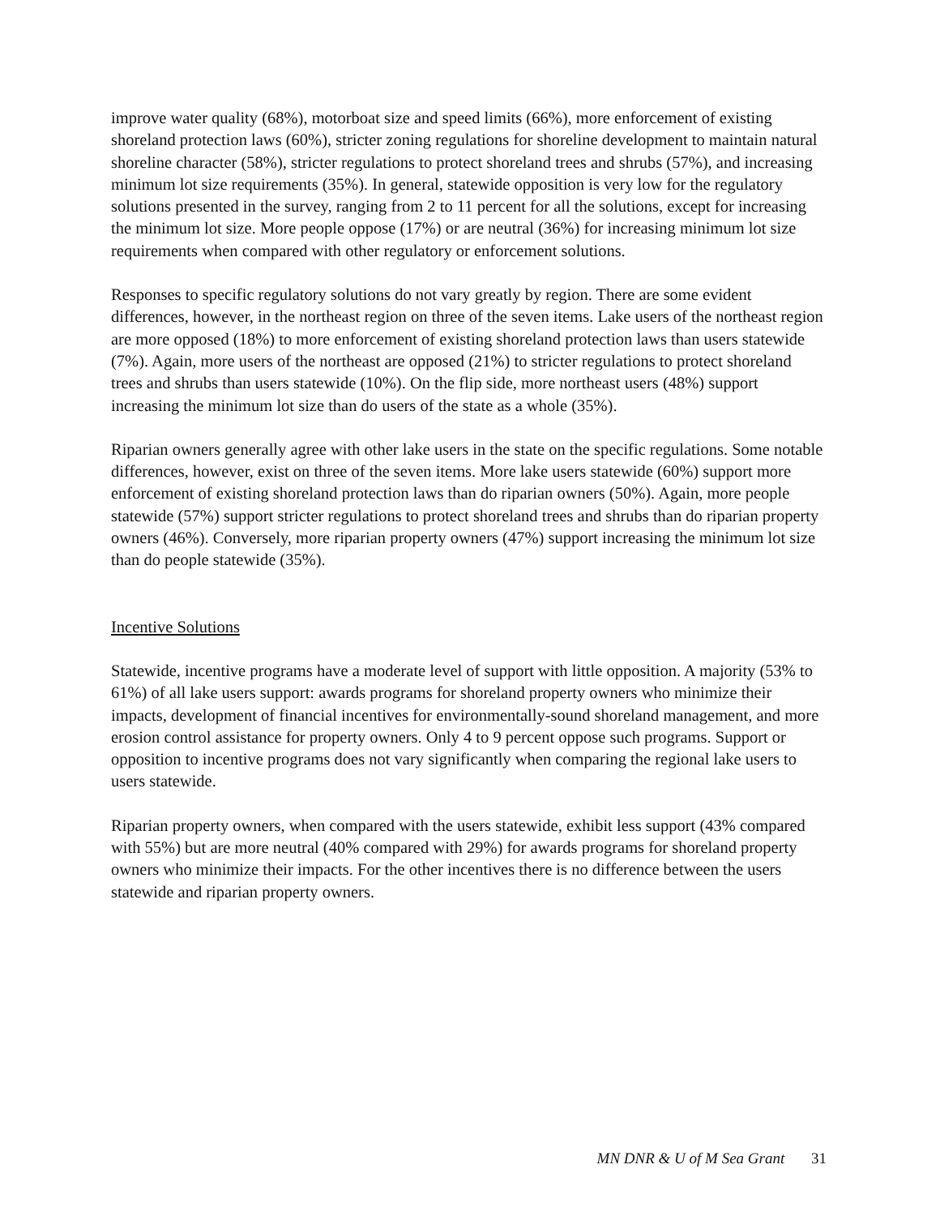improve water quality (68%), motorboat size and speed limits (66%), more enforcement of existing shoreland protection laws (60%), stricter zoning regulations for shoreline development to maintain natural shoreline character (58%), stricter regulations to protect shoreland trees and shrubs (57%), and increasing minimum lot size requirements (35%). In general, statewide opposition is very low for the regulatory solutions presented in the survey, ranging from 2 to 11 percent for all the solutions, except for increasing the minimum lot size. More people oppose (17%) or are neutral (36%) for increasing minimum lot size requirements when compared with other regulatory or enforcement solutions.
Responses to specific regulatory solutions do not vary greatly by region. There are some evident differences, however, in the northeast region on three of the seven items. Lake users of the northeast region are more opposed (18%) to more enforcement of existing shoreland protection laws than users statewide (7%). Again, more users of the northeast are opposed (21%) to stricter regulations to protect shoreland trees and shrubs than users statewide (10%). On the flip side, more northeast users (48%) support increasing the minimum lot size than do users of the state as a whole (35%).
Riparian owners generally agree with other lake users in the state on the specific regulations. Some notable differences, however, exist on three of the seven items. More lake users statewide (60%) support more enforcement of existing shoreland protection laws than do riparian owners (50%). Again, more people statewide (57%) support stricter regulations to protect shoreland trees and shrubs than do riparian property owners (46%). Conversely, more riparian property owners (47%) support increasing the minimum lot size than do people statewide (35%).
Incentive Solutions
Statewide, incentive programs have a moderate level of support with little opposition. A majority (53% to 61%) of all lake users support: awards programs for shoreland property owners who minimize their impacts, development of financial incentives for environmentally-sound shoreland management, and more erosion control assistance for property owners. Only 4 to 9 percent oppose such programs. Support or opposition to incentive programs does not vary significantly when comparing the regional lake users to users statewide.
Riparian property owners, when compared with the users statewide, exhibit less support (43% compared with 55%) but are more neutral (40% compared with 29%) for awards programs for shoreland property owners who minimize their impacts. For the other incentives there is no difference between the users statewide and riparian property owners.
MN DNR & U of M Sea Grant 31